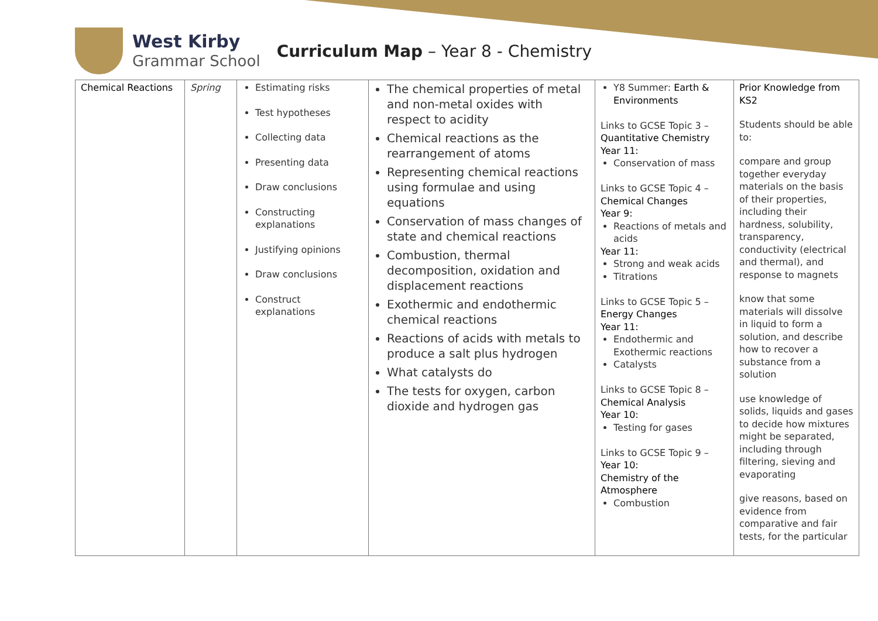West Kirby
Grammar School
Curriculum Map – Year 8 - Chemistry
| Chemical Reactions | Spring | Estimating risks Test hypotheses Collecting data Presenting data Draw conclusions Constructing explanations Justifying opinions Draw conclusions Construct explanations | The chemical properties of metal and non-metal oxides with respect to acidity Chemical reactions as the rearrangement of atoms Representing chemical reactions using formulae and using equations Conservation of mass changes of state and chemical reactions Combustion, thermal decomposition, oxidation and displacement reactions Exothermic and endothermic chemical reactions Reactions of acids with metals to produce a salt plus hydrogen What catalysts do The tests for oxygen, carbon dioxide and hydrogen gas | Y8 Summer: Earth & Environments Links to GCSE Topic 3 – Quantitative Chemistry Year 11: Conservation of mass Links to GCSE Topic 4 – Chemical Changes Year 9: Reactions of metals and acids Year 11: Strong and weak acids Titrations Links to GCSE Topic 5 – Energy Changes Year 11: Endothermic and Exothermic reactions Catalysts Links to GCSE Topic 8 – Chemical Analysis Year 10: Testing for gases Links to GCSE Topic 9 – Year 10: Chemistry of the Atmosphere Combustion | Prior Knowledge from KS2 Students should be able to: compare and group together everyday materials on the basis of their properties, including their hardness, solubility, transparency, conductivity (electrical and thermal), and response to magnets know that some materials will dissolve in liquid to form a solution, and describe how to recover a substance from a solution use knowledge of solids, liquids and gases to decide how mixtures might be separated, including through filtering, sieving and evaporating give reasons, based on evidence from comparative and fair tests, for the particular |